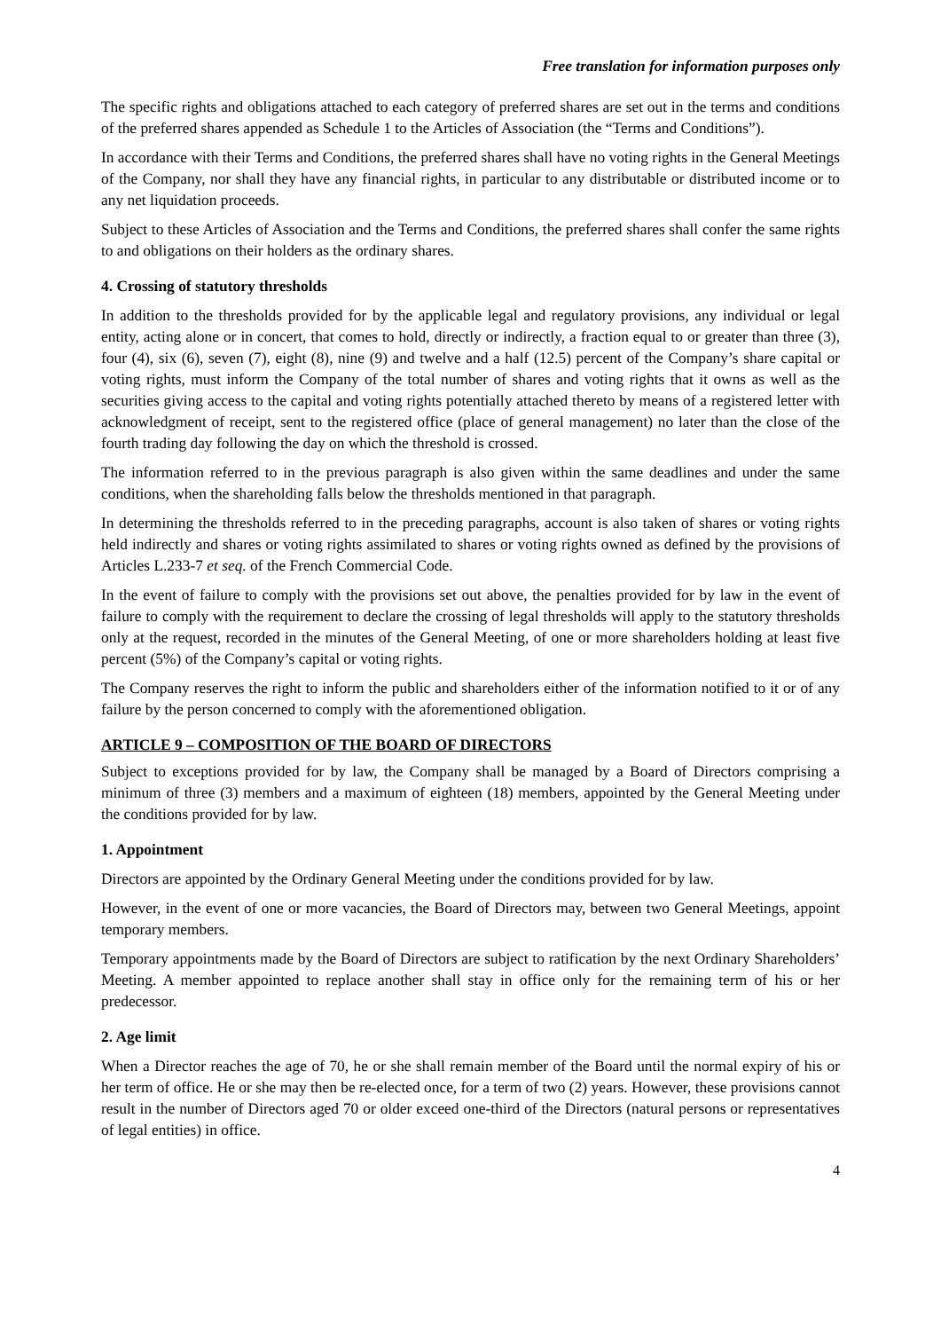Free translation for information purposes only
The specific rights and obligations attached to each category of preferred shares are set out in the terms and conditions of the preferred shares appended as Schedule 1 to the Articles of Association (the “Terms and Conditions”).
In accordance with their Terms and Conditions, the preferred shares shall have no voting rights in the General Meetings of the Company, nor shall they have any financial rights, in particular to any distributable or distributed income or to any net liquidation proceeds.
Subject to these Articles of Association and the Terms and Conditions, the preferred shares shall confer the same rights to and obligations on their holders as the ordinary shares.
4. Crossing of statutory thresholds
In addition to the thresholds provided for by the applicable legal and regulatory provisions, any individual or legal entity, acting alone or in concert, that comes to hold, directly or indirectly, a fraction equal to or greater than three (3), four (4), six (6), seven (7), eight (8), nine (9) and twelve and a half (12.5) percent of the Company’s share capital or voting rights, must inform the Company of the total number of shares and voting rights that it owns as well as the securities giving access to the capital and voting rights potentially attached thereto by means of a registered letter with acknowledgment of receipt, sent to the registered office (place of general management) no later than the close of the fourth trading day following the day on which the threshold is crossed.
The information referred to in the previous paragraph is also given within the same deadlines and under the same conditions, when the shareholding falls below the thresholds mentioned in that paragraph.
In determining the thresholds referred to in the preceding paragraphs, account is also taken of shares or voting rights held indirectly and shares or voting rights assimilated to shares or voting rights owned as defined by the provisions of Articles L.233-7 et seq. of the French Commercial Code.
In the event of failure to comply with the provisions set out above, the penalties provided for by law in the event of failure to comply with the requirement to declare the crossing of legal thresholds will apply to the statutory thresholds only at the request, recorded in the minutes of the General Meeting, of one or more shareholders holding at least five percent (5%) of the Company’s capital or voting rights.
The Company reserves the right to inform the public and shareholders either of the information notified to it or of any failure by the person concerned to comply with the aforementioned obligation.
ARTICLE 9 – COMPOSITION OF THE BOARD OF DIRECTORS
Subject to exceptions provided for by law, the Company shall be managed by a Board of Directors comprising a minimum of three (3) members and a maximum of eighteen (18) members, appointed by the General Meeting under the conditions provided for by law.
1. Appointment
Directors are appointed by the Ordinary General Meeting under the conditions provided for by law.
However, in the event of one or more vacancies, the Board of Directors may, between two General Meetings, appoint temporary members.
Temporary appointments made by the Board of Directors are subject to ratification by the next Ordinary Shareholders’ Meeting. A member appointed to replace another shall stay in office only for the remaining term of his or her predecessor.
2. Age limit
When a Director reaches the age of 70, he or she shall remain member of the Board until the normal expiry of his or her term of office. He or she may then be re-elected once, for a term of two (2) years. However, these provisions cannot result in the number of Directors aged 70 or older exceed one-third of the Directors (natural persons or representatives of legal entities) in office.
4